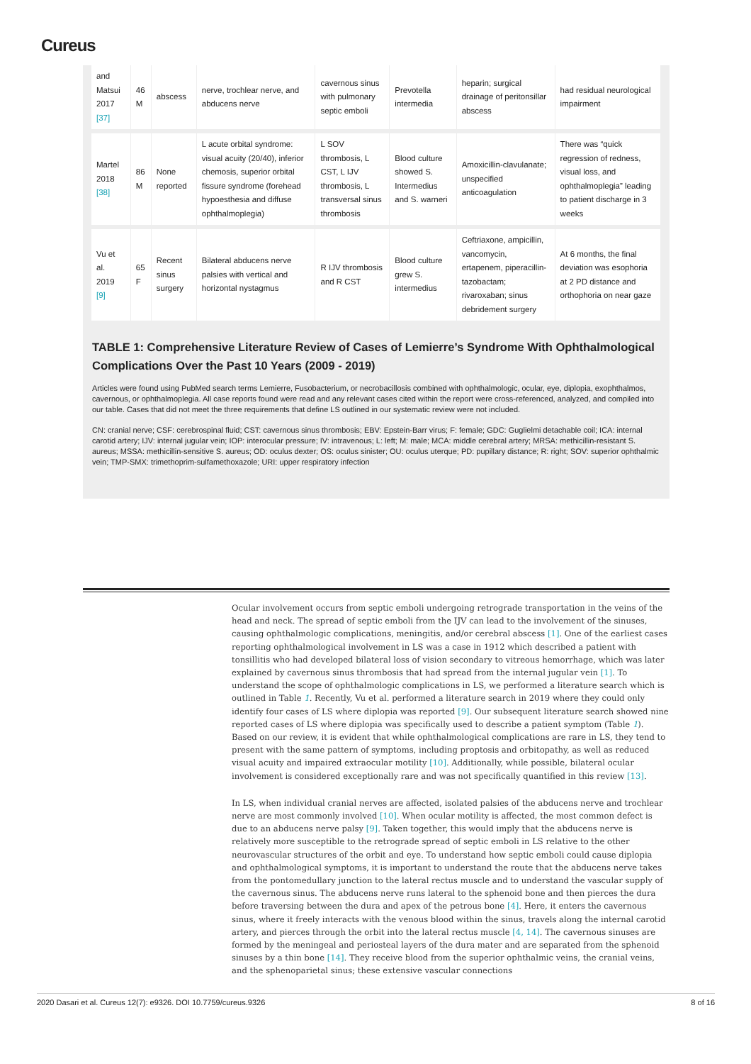Cureus
| and Matsui 2017 [37] | 46 M | abscess | nerve, trochlear nerve, and abducens nerve | cavernous sinus with pulmonary septic emboli | Prevotella intermedia | heparin; surgical drainage of peritonsillar abscess | had residual neurological impairment |
| Martel 2018 [38] | 86 M | None reported | L acute orbital syndrome: visual acuity (20/40), inferior chemosis, superior orbital fissure syndrome (forehead hypoesthesia and diffuse ophthalmoplegia) | L SOV thrombosis, L CST, L IJV thrombosis, L transversal sinus thrombosis | Blood culture showed S. Intermedius and S. warneri | Amoxicillin-clavulanate; unspecified anticoagulation | There was “quick regression of redness, visual loss, and ophthalmoplegia” leading to patient discharge in 3 weeks |
| Vu et al. 2019 [9] | 65 F | Recent sinus surgery | Bilateral abducens nerve palsies with vertical and horizontal nystagmus | R IJV thrombosis and R CST | Blood culture grew S. intermedius | Ceftriaxone, ampicillin, vancomycin, ertapenem, piperacillin-tazobactam; rivaroxaban; sinus debridement surgery | At 6 months, the final deviation was esophoria at 2 PD distance and orthophoria on near gaze |
TABLE 1: Comprehensive Literature Review of Cases of Lemierre’s Syndrome With Ophthalmological Complications Over the Past 10 Years (2009 - 2019)
Articles were found using PubMed search terms Lemierre, Fusobacterium, or necrobacillosis combined with ophthalmologic, ocular, eye, diplopia, exophthalmos, cavernous, or ophthalmoplegia. All case reports found were read and any relevant cases cited within the report were cross-referenced, analyzed, and compiled into our table. Cases that did not meet the three requirements that define LS outlined in our systematic review were not included.
CN: cranial nerve; CSF: cerebrospinal fluid; CST: cavernous sinus thrombosis; EBV: Epstein-Barr virus; F: female; GDC: Guglielmi detachable coil; ICA: internal carotid artery; IJV: internal jugular vein; IOP: interocular pressure; IV: intravenous; L: left; M: male; MCA: middle cerebral artery; MRSA: methicillin-resistant S. aureus; MSSA: methicillin-sensitive S. aureus; OD: oculus dexter; OS: oculus sinister; OU: oculus uterque; PD: pupillary distance; R: right; SOV: superior ophthalmic vein; TMP-SMX: trimethoprim-sulfamethoxazole; URI: upper respiratory infection
Ocular involvement occurs from septic emboli undergoing retrograde transportation in the veins of the head and neck. The spread of septic emboli from the IJV can lead to the involvement of the sinuses, causing ophthalmologic complications, meningitis, and/or cerebral abscess [1]. One of the earliest cases reporting ophthalmological involvement in LS was a case in 1912 which described a patient with tonsillitis who had developed bilateral loss of vision secondary to vitreous hemorrhage, which was later explained by cavernous sinus thrombosis that had spread from the internal jugular vein [1]. To understand the scope of ophthalmologic complications in LS, we performed a literature search which is outlined in Table 1. Recently, Vu et al. performed a literature search in 2019 where they could only identify four cases of LS where diplopia was reported [9]. Our subsequent literature search showed nine reported cases of LS where diplopia was specifically used to describe a patient symptom (Table 1). Based on our review, it is evident that while ophthalmological complications are rare in LS, they tend to present with the same pattern of symptoms, including proptosis and orbitopathy, as well as reduced visual acuity and impaired extraocular motility [10]. Additionally, while possible, bilateral ocular involvement is considered exceptionally rare and was not specifically quantified in this review [13].
In LS, when individual cranial nerves are affected, isolated palsies of the abducens nerve and trochlear nerve are most commonly involved [10]. When ocular motility is affected, the most common defect is due to an abducens nerve palsy [9]. Taken together, this would imply that the abducens nerve is relatively more susceptible to the retrograde spread of septic emboli in LS relative to the other neurovascular structures of the orbit and eye. To understand how septic emboli could cause diplopia and ophthalmological symptoms, it is important to understand the route that the abducens nerve takes from the pontomedullary junction to the lateral rectus muscle and to understand the vascular supply of the cavernous sinus. The abducens nerve runs lateral to the sphenoid bone and then pierces the dura before traversing between the dura and apex of the petrous bone [4]. Here, it enters the cavernous sinus, where it freely interacts with the venous blood within the sinus, travels along the internal carotid artery, and pierces through the orbit into the lateral rectus muscle [4, 14]. The cavernous sinuses are formed by the meningeal and periosteal layers of the dura mater and are separated from the sphenoid sinuses by a thin bone [14]. They receive blood from the superior ophthalmic veins, the cranial veins, and the sphenoparietal sinus; these extensive vascular connections
2020 Dasari et al. Cureus 12(7): e9326. DOI 10.7759/cureus.9326 8 of 16